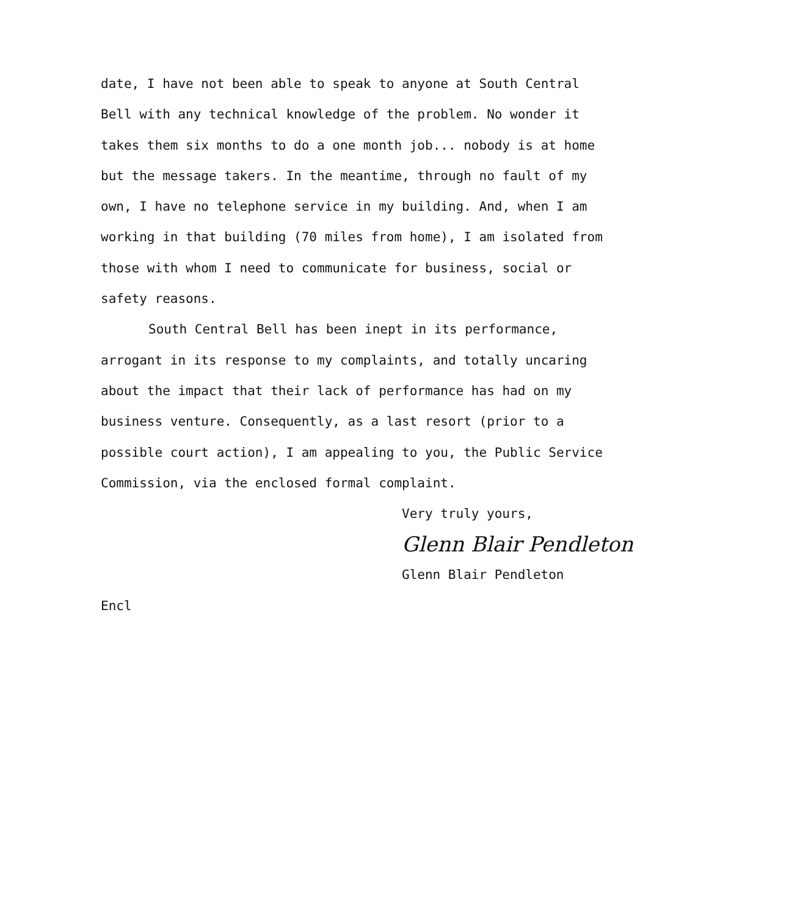date, I have not been able to speak to anyone at South Central
Bell with any technical knowledge of the problem. No wonder it
takes them six months to do a one month job... nobody is at home
but the message takers. In the meantime, through no fault of my
own, I have no telephone service in my building. And, when I am
working in that building (70 miles from home), I am isolated from
those with whom I need to communicate for business, social or
safety reasons.
South Central Bell has been inept in its performance,
arrogant in its response to my complaints, and totally uncaring
about the impact that their lack of performance has had on my
business venture. Consequently, as a last resort (prior to a
possible court action), I am appealing to you, the Public Service
Commission, via the enclosed formal complaint.
Very truly yours,
Glenn Blair Pendleton
Glenn Blair Pendleton
Encl